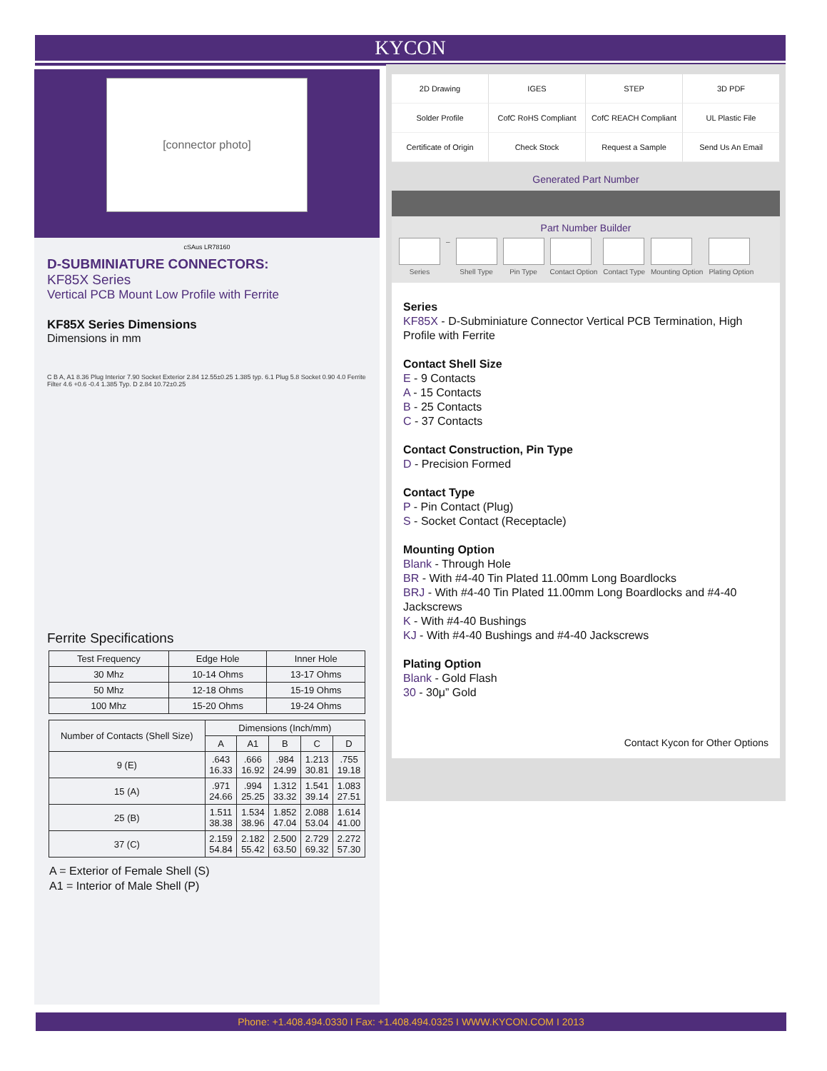KYCON
[connector photo]
cSAus LR78160
D-SUBMINIATURE CONNECTORS:
KF85X Series
Vertical PCB Mount Low Profile with Ferrite
KF85X Series Dimensions
Dimensions in mm
C B A, A1 8.36 Plug Interior 7.90 Socket Exterior 2.84 12.55±0.25 1.385 typ. 6.1 Plug 5.8 Socket 0.90 4.0 Ferrite Filter 4.6 +0.6 -0.4 1.385 Typ. D 2.84 10.72±0.25
Ferrite Specifications
| Test Frequency | Edge Hole | Inner Hole |
| 30 Mhz | 10-14 Ohms | 13-17 Ohms |
| 50 Mhz | 12-18 Ohms | 15-19 Ohms |
| 100 Mhz | 15-20 Ohms | 19-24 Ohms |
| Number of Contacts (Shell Size) | Dimensions (Inch/mm) | | | | |
| --- | --- | --- | --- | --- | --- |
| | A | A1 | B | C | D |
| 9 (E) | .643 16.33 | .666 16.92 | .984 24.99 | 1.213 30.81 | .755 19.18 |
| 15 (A) | .971 24.66 | .994 25.25 | 1.312 33.32 | 1.541 39.14 | 1.083 27.51 |
| 25 (B) | 1.511 38.38 | 1.534 38.96 | 1.852 47.04 | 2.088 53.04 | 1.614 41.00 |
| 37 (C) | 2.159 54.84 | 2.182 55.42 | 2.500 63.50 | 2.729 69.32 | 2.272 57.30 |
A = Exterior of Female Shell (S)
A1 = Interior of Male Shell (P)
2D Drawing
IGES
STEP
3D PDF
Solder Profile
CofC RoHS Compliant
CofC REACH Compliant
UL Plastic File
Certificate of Origin
Check Stock
Request a Sample
Send Us An Email
Generated Part Number
Part Number Builder
Series – Shell Type Pin Type Contact Option Contact Type Mounting Option Plating Option
Series
KF85X - D-Subminiature Connector Vertical PCB Termination, High Profile with Ferrite
Contact Shell Size
E - 9 Contacts
A - 15 Contacts
B - 25 Contacts
C - 37 Contacts
Contact Construction, Pin Type
D - Precision Formed
Contact Type
P - Pin Contact (Plug)
S - Socket Contact (Receptacle)
Mounting Option
Blank - Through Hole
BR - With #4-40 Tin Plated 11.00mm Long Boardlocks
BRJ - With #4-40 Tin Plated 11.00mm Long Boardlocks and #4-40 Jackscrews
K - With #4-40 Bushings
KJ - With #4-40 Bushings and #4-40 Jackscrews
Plating Option
Blank - Gold Flash
30 - 30μ” Gold
Contact Kycon for Other Options
Phone: +1.408.494.0330 I Fax: +1.408.494.0325 I WWW.KYCON.COM I 2013